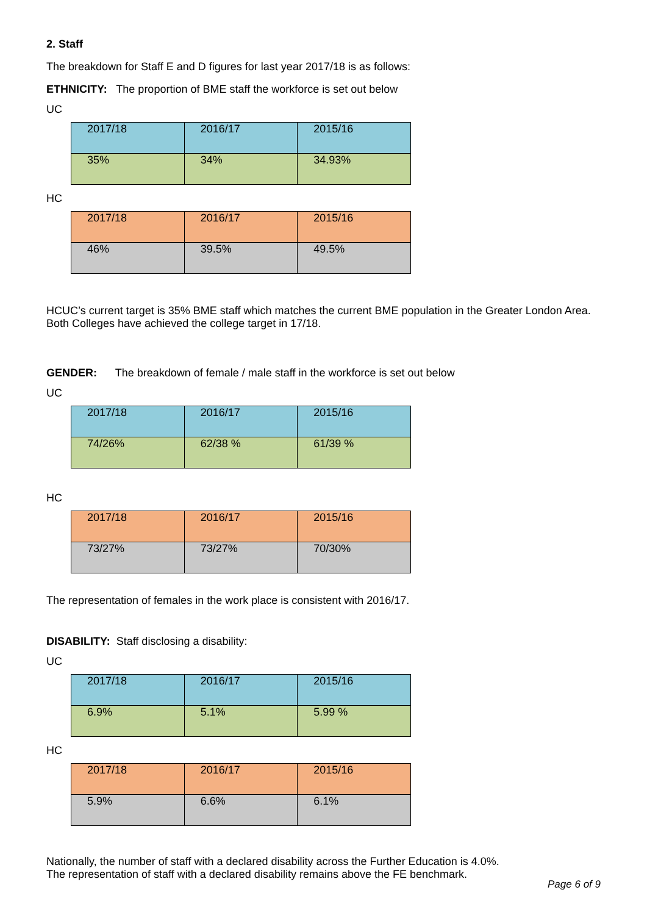2. Staff
The breakdown for Staff E and D figures for last year 2017/18 is as follows:
ETHNICITY: The proportion of BME staff the workforce is set out below
UC
| 2017/18 | 2016/17 | 2015/16 |
| 35% | 34% | 34.93% |
HC
| 2017/18 | 2016/17 | 2015/16 |
| 46% | 39.5% | 49.5% |
HCUC’s current target is 35% BME staff which matches the current BME population in the Greater London Area. Both Colleges have achieved the college target in 17/18.
GENDER: The breakdown of female / male staff in the workforce is set out below
UC
| 2017/18 | 2016/17 | 2015/16 |
| 74/26% | 62/38 % | 61/39 % |
HC
| 2017/18 | 2016/17 | 2015/16 |
| 73/27% | 73/27% | 70/30% |
The representation of females in the work place is consistent with 2016/17.
DISABILITY: Staff disclosing a disability:
UC
| 2017/18 | 2016/17 | 2015/16 |
| 6.9% | 5.1% | 5.99 % |
HC
| 2017/18 | 2016/17 | 2015/16 |
| 5.9% | 6.6% | 6.1% |
Nationally, the number of staff with a declared disability across the Further Education is 4.0%.
The representation of staff with a declared disability remains above the FE benchmark.
Page 6 of 9